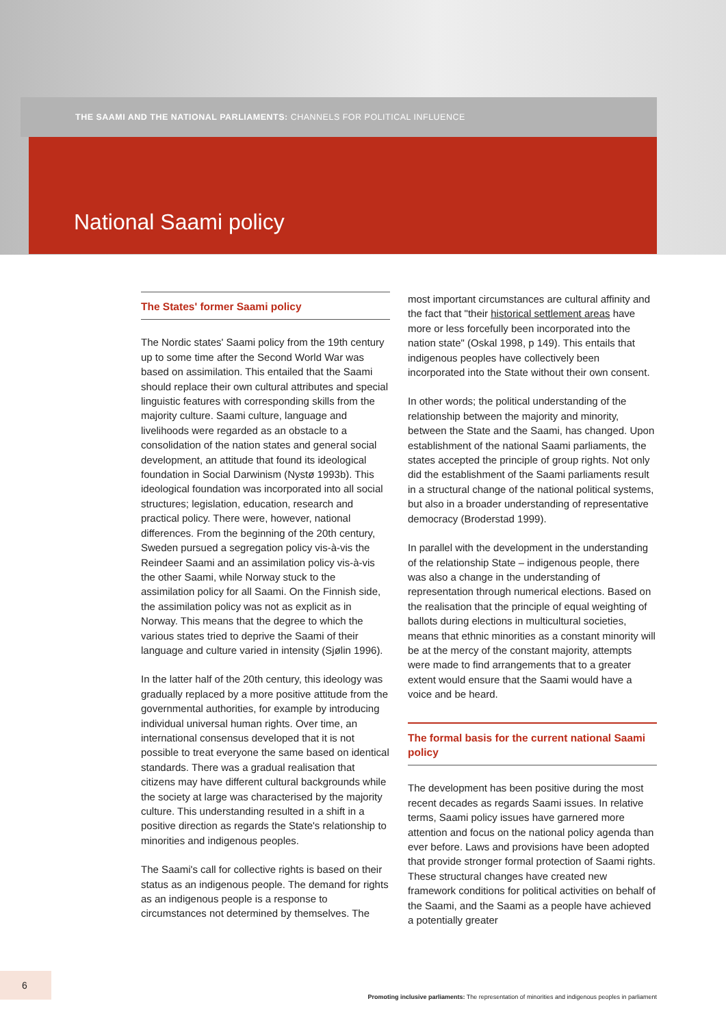THE SAAMI AND THE NATIONAL PARLIAMENTS: CHANNELS FOR POLITICAL INFLUENCE
National Saami policy
The States' former Saami policy
The Nordic states' Saami policy from the 19th century up to some time after the Second World War was based on assimilation. This entailed that the Saami should replace their own cultural attributes and special linguistic features with corresponding skills from the majority culture. Saami culture, language and livelihoods were regarded as an obstacle to a consolidation of the nation states and general social development, an attitude that found its ideological foundation in Social Darwinism (Nystø 1993b). This ideological foundation was incorporated into all social structures; legislation, education, research and practical policy. There were, however, national differences. From the beginning of the 20th century, Sweden pursued a segregation policy vis-à-vis the Reindeer Saami and an assimilation policy vis-à-vis the other Saami, while Norway stuck to the assimilation policy for all Saami. On the Finnish side, the assimilation policy was not as explicit as in Norway. This means that the degree to which the various states tried to deprive the Saami of their language and culture varied in intensity (Sjølin 1996).
In the latter half of the 20th century, this ideology was gradually replaced by a more positive attitude from the governmental authorities, for example by introducing individual universal human rights. Over time, an international consensus developed that it is not possible to treat everyone the same based on identical standards. There was a gradual realisation that citizens may have different cultural backgrounds while the society at large was characterised by the majority culture. This understanding resulted in a shift in a positive direction as regards the State's relationship to minorities and indigenous peoples.
The Saami's call for collective rights is based on their status as an indigenous people. The demand for rights as an indigenous people is a response to circumstances not determined by themselves. The
most important circumstances are cultural affinity and the fact that "their historical settlement areas have more or less forcefully been incorporated into the nation state" (Oskal 1998, p 149). This entails that indigenous peoples have collectively been incorporated into the State without their own consent.
In other words; the political understanding of the relationship between the majority and minority, between the State and the Saami, has changed. Upon establishment of the national Saami parliaments, the states accepted the principle of group rights. Not only did the establishment of the Saami parliaments result in a structural change of the national political systems, but also in a broader understanding of representative democracy (Broderstad 1999).
In parallel with the development in the understanding of the relationship State – indigenous people, there was also a change in the understanding of representation through numerical elections. Based on the realisation that the principle of equal weighting of ballots during elections in multicultural societies, means that ethnic minorities as a constant minority will be at the mercy of the constant majority, attempts were made to find arrangements that to a greater extent would ensure that the Saami would have a voice and be heard.
The formal basis for the current national Saami policy
The development has been positive during the most recent decades as regards Saami issues. In relative terms, Saami policy issues have garnered more attention and focus on the national policy agenda than ever before. Laws and provisions have been adopted that provide stronger formal protection of Saami rights. These structural changes have created new framework conditions for political activities on behalf of the Saami, and the Saami as a people have achieved a potentially greater
6
Promoting inclusive parliaments: The representation of minorities and indigenous peoples in parliament